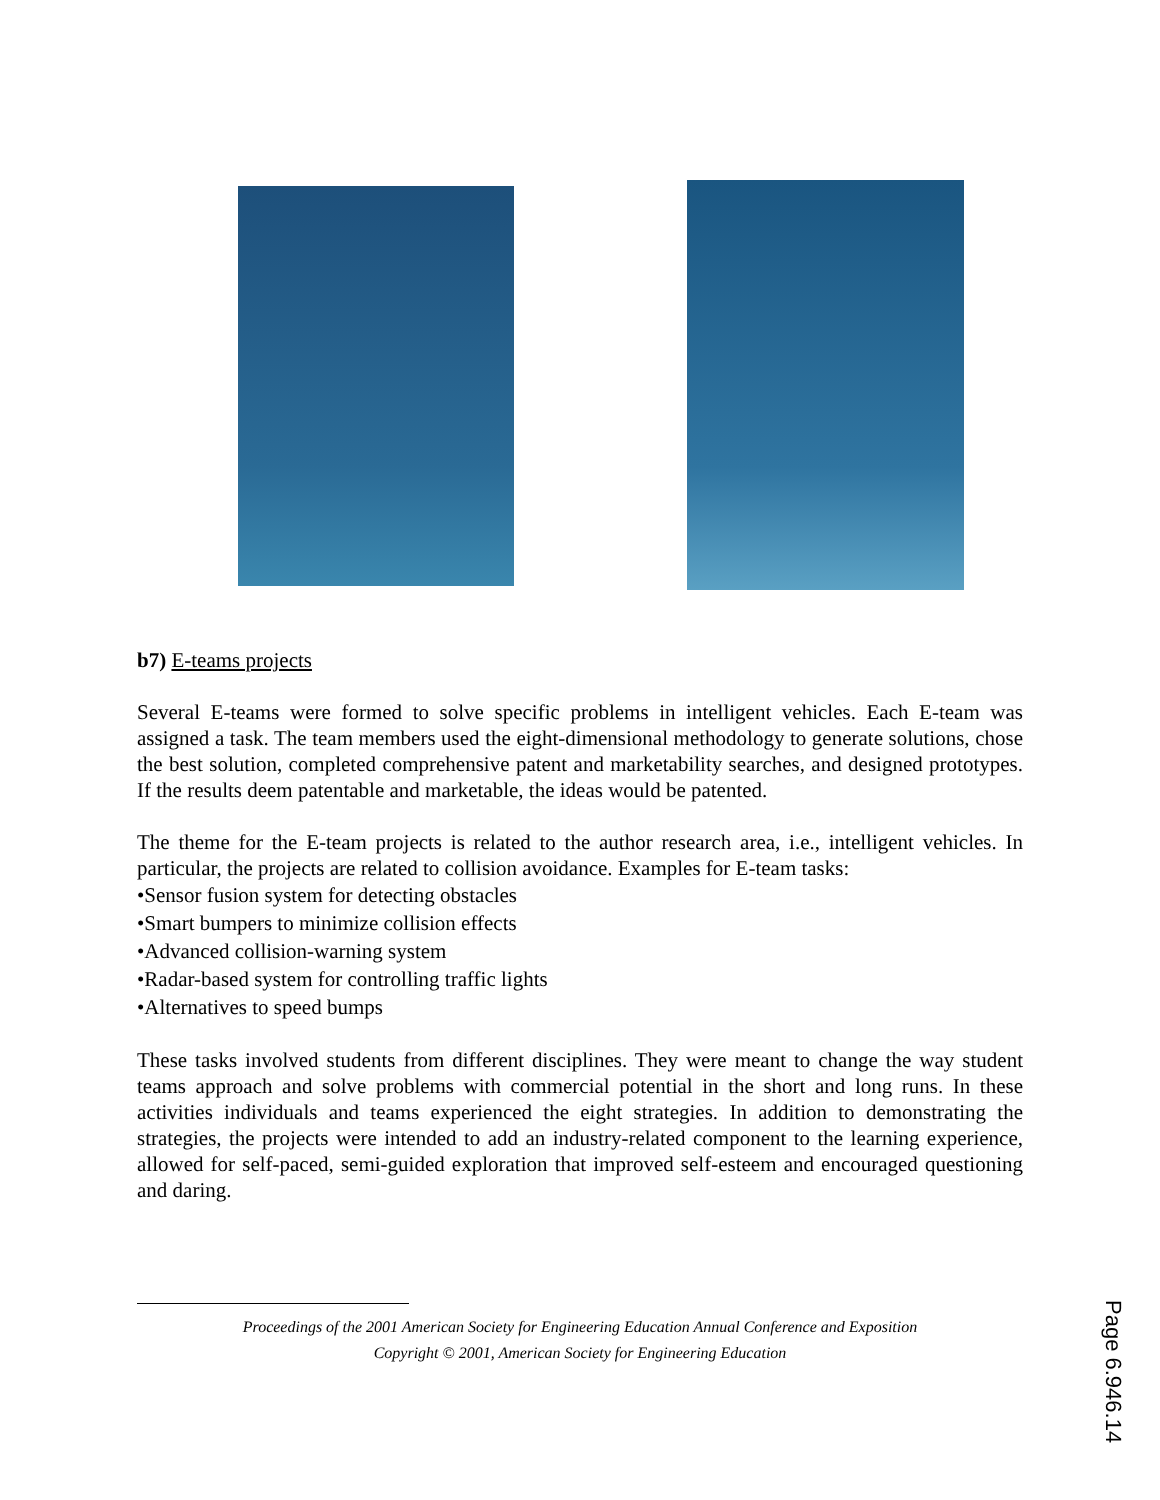b7) E-teams projects
Several E-teams were formed to solve specific problems in intelligent vehicles. Each E-team was assigned a task. The team members used the eight-dimensional methodology to generate solutions, chose the best solution, completed comprehensive patent and marketability searches, and designed prototypes. If the results deem patentable and marketable, the ideas would be patented.
The theme for the E-team projects is related to the author research area, i.e., intelligent vehicles. In particular, the projects are related to collision avoidance. Examples for E-team tasks:
•Sensor fusion system for detecting obstacles
•Smart bumpers to minimize collision effects
•Advanced collision-warning system
•Radar-based system for controlling traffic lights
•Alternatives to speed bumps
These tasks involved students from different disciplines. They were meant to change the way student teams approach and solve problems with commercial potential in the short and long runs. In these activities individuals and teams experienced the eight strategies. In addition to demonstrating the strategies, the projects were intended to add an industry-related component to the learning experience, allowed for self-paced, semi-guided exploration that improved self-esteem and encouraged questioning and daring.
Proceedings of the 2001 American Society for Engineering Education Annual Conference and Exposition
Copyright © 2001, American Society for Engineering Education
Page 6.946.14